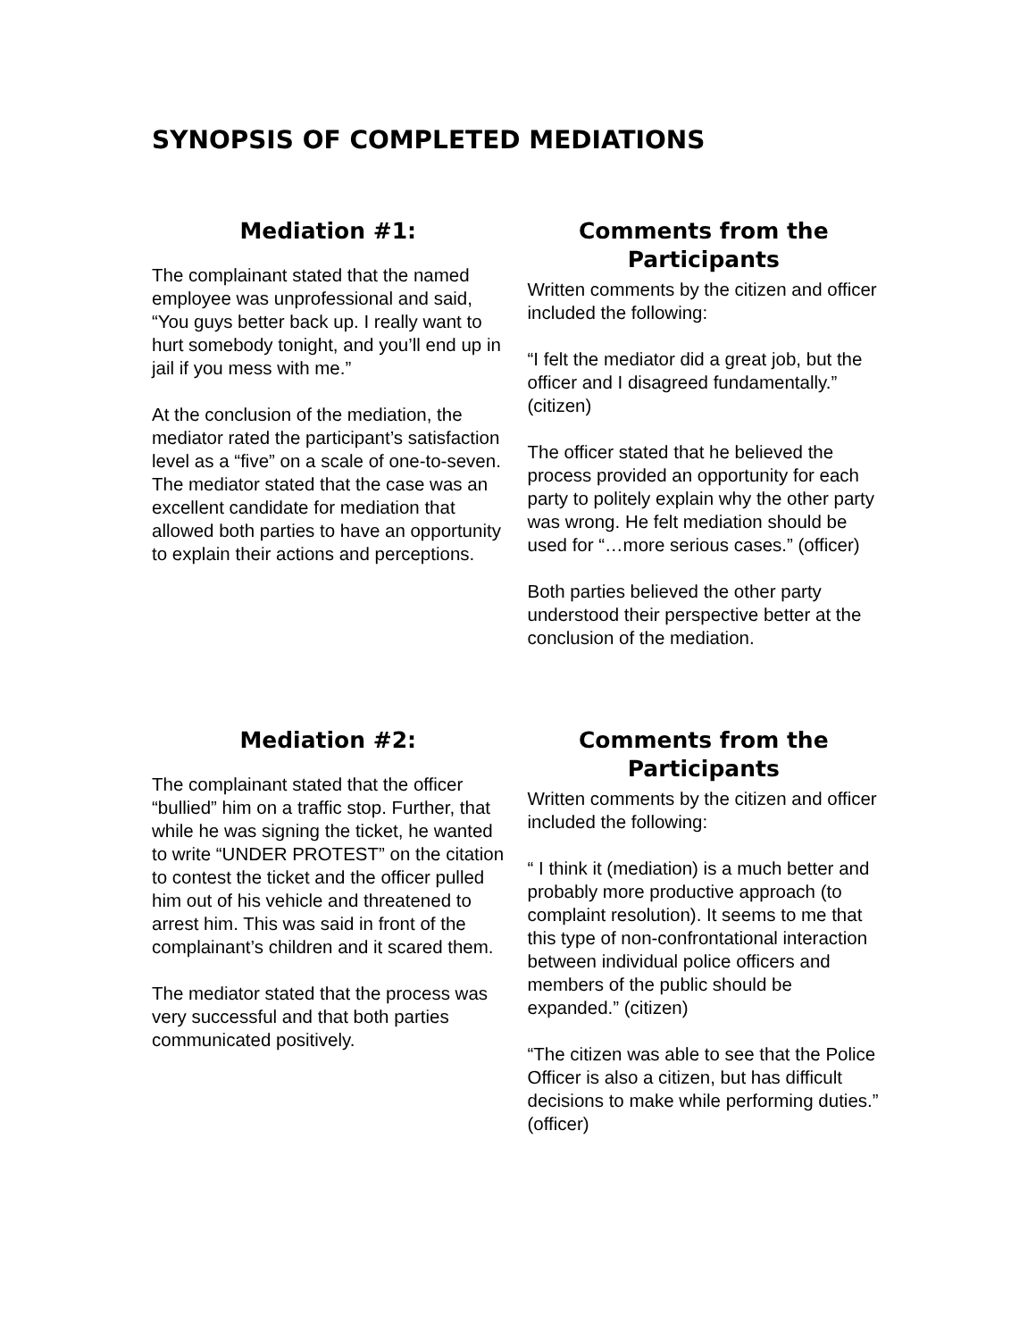SYNOPSIS OF COMPLETED MEDIATIONS
Mediation #1:
The complainant stated that the named employee was unprofessional and said, “You guys better back up. I really want to hurt somebody tonight, and you’ll end up in jail if you mess with me.”
At the conclusion of the mediation, the mediator rated the participant’s satisfaction level as a “five” on a scale of one-to-seven. The mediator stated that the case was an excellent candidate for mediation that allowed both parties to have an opportunity to explain their actions and perceptions.
Comments from the Participants
Written comments by the citizen and officer included the following:
“I felt the mediator did a great job, but the officer and I disagreed fundamentally.” (citizen)
The officer stated that he believed the process provided an opportunity for each party to politely explain why the other party was wrong. He felt mediation should be used for “…more serious cases.” (officer)
Both parties believed the other party understood their perspective better at the conclusion of the mediation.
Mediation #2:
The complainant stated that the officer “bullied” him on a traffic stop. Further, that while he was signing the ticket, he wanted to write “UNDER PROTEST” on the citation to contest the ticket and the officer pulled him out of his vehicle and threatened to arrest him. This was said in front of the complainant’s children and it scared them.
The mediator stated that the process was very successful and that both parties communicated positively.
Comments from the Participants
Written comments by the citizen and officer included the following:
“ I think it (mediation) is a much better and probably more productive approach (to complaint resolution). It seems to me that this type of non-confrontational interaction between individual police officers and members of the public should be expanded.” (citizen)
“The citizen was able to see that the Police Officer is also a citizen, but has difficult decisions to make while performing duties.” (officer)